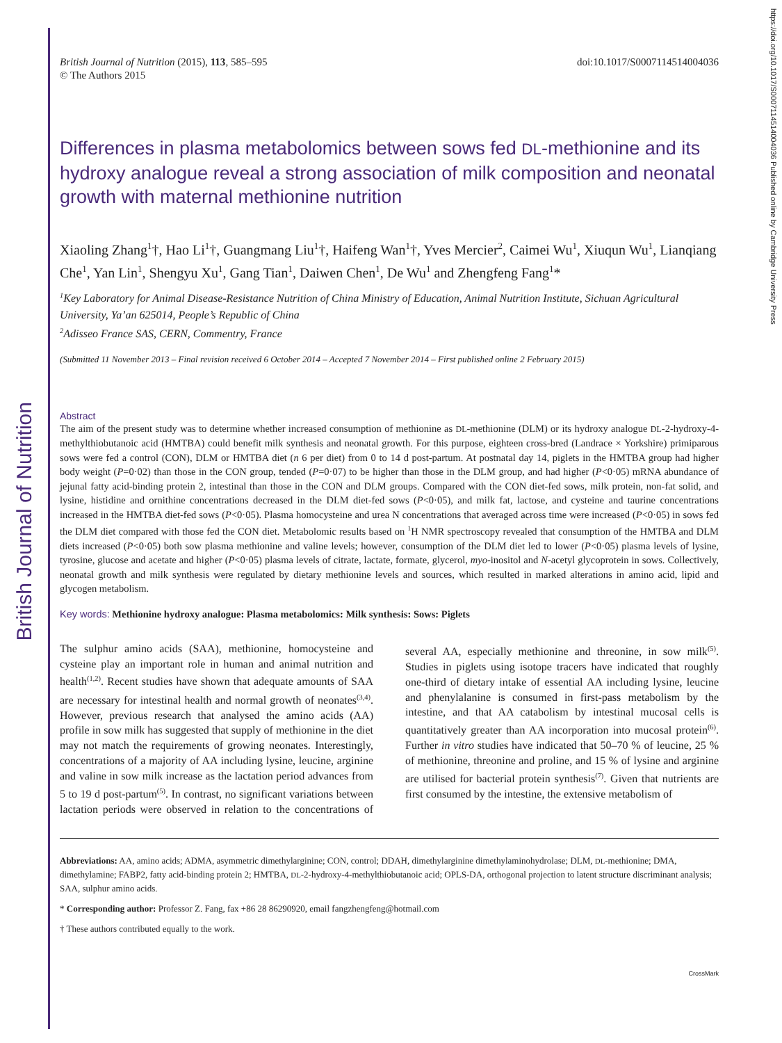British Journal of Nutrition
https://doi.org/10.1017/S0007114514004036 Published online by Cambridge University Press
British Journal of Nutrition (2015), 113, 585–595
© The Authors 2015
doi:10.1017/S0007114514004036
Differences in plasma metabolomics between sows fed DL-methionine and its hydroxy analogue reveal a strong association of milk composition and neonatal growth with maternal methionine nutrition
Xiaoling Zhang<sup>1</sup>†, Hao Li<sup>1</sup>†, Guangmang Liu<sup>1</sup>†, Haifeng Wan<sup>1</sup>†, Yves Mercier<sup>2</sup>, Caimei Wu<sup>1</sup>, Xiuqun Wu<sup>1</sup>, Lianqiang Che<sup>1</sup>, Yan Lin<sup>1</sup>, Shengyu Xu<sup>1</sup>, Gang Tian<sup>1</sup>, Daiwen Chen<sup>1</sup>, De Wu<sup>1</sup> and Zhengfeng Fang<sup>1</sup>*
<sup>1</sup> Key Laboratory for Animal Disease-Resistance Nutrition of China Ministry of Education, Animal Nutrition Institute, Sichuan Agricultural University, Ya’an 625014, People’s Republic of China
<sup>2</sup> Adisseo France SAS, CERN, Commentry, France
(Submitted 11 November 2013 – Final revision received 6 October 2014 – Accepted 7 November 2014 – First published online 2 February 2015)
Abstract
The aim of the present study was to determine whether increased consumption of methionine as DL-methionine (DLM) or its hydroxy analogue DL-2-hydroxy-4-methylthiobutanoic acid (HMTBA) could benefit milk synthesis and neonatal growth. For this purpose, eighteen cross-bred (Landrace × Yorkshire) primiparous sows were fed a control (CON), DLM or HMTBA diet (n 6 per diet) from 0 to 14 d post-partum. At postnatal day 14, piglets in the HMTBA group had higher body weight (P=0·02) than those in the CON group, tended (P=0·07) to be higher than those in the DLM group, and had higher (P<0·05) mRNA abundance of jejunal fatty acid-binding protein 2, intestinal than those in the CON and DLM groups. Compared with the CON diet-fed sows, milk protein, non-fat solid, and lysine, histidine and ornithine concentrations decreased in the DLM diet-fed sows (P<0·05), and milk fat, lactose, and cysteine and taurine concentrations increased in the HMTBA diet-fed sows (P<0·05). Plasma homocysteine and urea N concentrations that averaged across time were increased (P<0·05) in sows fed the DLM diet compared with those fed the CON diet. Metabolomic results based on <sup>1</sup>H NMR spectroscopy revealed that consumption of the HMTBA and DLM diets increased (P<0·05) both sow plasma methionine and valine levels; however, consumption of the DLM diet led to lower (P<0·05) plasma levels of lysine, tyrosine, glucose and acetate and higher (P<0·05) plasma levels of citrate, lactate, formate, glycerol, myo-inositol and N-acetyl glycoprotein in sows. Collectively, neonatal growth and milk synthesis were regulated by dietary methionine levels and sources, which resulted in marked alterations in amino acid, lipid and glycogen metabolism.
Key words: Methionine hydroxy analogue: Plasma metabolomics: Milk synthesis: Sows: Piglets
The sulphur amino acids (SAA), methionine, homocysteine and cysteine play an important role in human and animal nutrition and health<sup>(1,2)</sup>. Recent studies have shown that adequate amounts of SAA are necessary for intestinal health and normal growth of neonates<sup>(3,4)</sup>. However, previous research that analysed the amino acids (AA) profile in sow milk has suggested that supply of methionine in the diet may not match the requirements of growing neonates. Interestingly, concentrations of a majority of AA including lysine, leucine, arginine and valine in sow milk increase as the lactation period advances from 5 to 19 d post-partum<sup>(5)</sup>. In contrast, no significant variations between lactation periods were observed in relation to the concentrations of several AA, especially methionine and threonine, in sow milk<sup>(5)</sup>. Studies in piglets using isotope tracers have indicated that roughly one-third of dietary intake of essential AA including lysine, leucine and phenylalanine is consumed in first-pass metabolism by the intestine, and that AA catabolism by intestinal mucosal cells is quantitatively greater than AA incorporation into mucosal protein<sup>(6)</sup>. Further in vitro studies have indicated that 50–70 % of leucine, 25 % of methionine, threonine and proline, and 15 % of lysine and arginine are utilised for bacterial protein synthesis<sup>(7)</sup>. Given that nutrients are first consumed by the intestine, the extensive metabolism of
Abbreviations: AA, amino acids; ADMA, asymmetric dimethylarginine; CON, control; DDAH, dimethylarginine dimethylaminohydrolase; DLM, DL-methionine; DMA, dimethylamine; FABP2, fatty acid-binding protein 2; HMTBA, DL-2-hydroxy-4-methylthiobutanoic acid; OPLS-DA, orthogonal projection to latent structure discriminant analysis; SAA, sulphur amino acids.
* Corresponding author: Professor Z. Fang, fax +86 28 86290920, email fangzhengfeng@hotmail.com
† These authors contributed equally to the work.
CrossMark